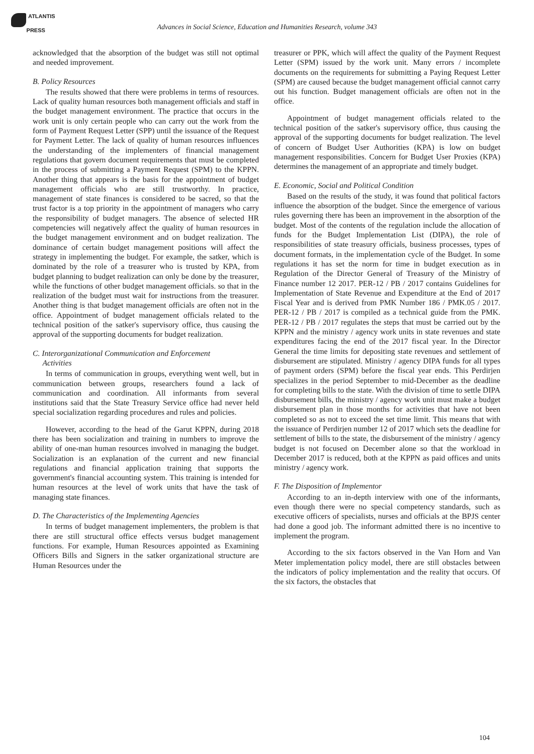ATLANTIS
PRESS
Advances in Social Science, Education and Humanities Research, volume 343
acknowledged that the absorption of the budget was still not optimal and needed improvement.
B. Policy Resources
The results showed that there were problems in terms of resources. Lack of quality human resources both management officials and staff in the budget management environment. The practice that occurs in the work unit is only certain people who can carry out the work from the form of Payment Request Letter (SPP) until the issuance of the Request for Payment Letter. The lack of quality of human resources influences the understanding of the implementers of financial management regulations that govern document requirements that must be completed in the process of submitting a Payment Request (SPM) to the KPPN. Another thing that appears is the basis for the appointment of budget management officials who are still trustworthy. In practice, management of state finances is considered to be sacred, so that the trust factor is a top priority in the appointment of managers who carry the responsibility of budget managers. The absence of selected HR competencies will negatively affect the quality of human resources in the budget management environment and on budget realization. The dominance of certain budget management positions will affect the strategy in implementing the budget. For example, the satker, which is dominated by the role of a treasurer who is trusted by KPA, from budget planning to budget realization can only be done by the treasurer, while the functions of other budget management officials. so that in the realization of the budget must wait for instructions from the treasurer. Another thing is that budget management officials are often not in the office. Appointment of budget management officials related to the technical position of the satker's supervisory office, thus causing the approval of the supporting documents for budget realization.
C. Interorganizational Communication and Enforcement
Activities
In terms of communication in groups, everything went well, but in communication between groups, researchers found a lack of communication and coordination. All informants from several institutions said that the State Treasury Service office had never held special socialization regarding procedures and rules and policies.
However, according to the head of the Garut KPPN, during 2018 there has been socialization and training in numbers to improve the ability of one-man human resources involved in managing the budget. Socialization is an explanation of the current and new financial regulations and financial application training that supports the government's financial accounting system. This training is intended for human resources at the level of work units that have the task of managing state finances.
D. The Characteristics of the Implementing Agencies
In terms of budget management implementers, the problem is that there are still structural office effects versus budget management functions. For example, Human Resources appointed as Examining Officers Bills and Signers in the satker organizational structure are Human Resources under the
treasurer or PPK, which will affect the quality of the Payment Request Letter (SPM) issued by the work unit. Many errors / incomplete documents on the requirements for submitting a Paying Request Letter (SPM) are caused because the budget management official cannot carry out his function. Budget management officials are often not in the office.
Appointment of budget management officials related to the technical position of the satker's supervisory office, thus causing the approval of the supporting documents for budget realization. The level of concern of Budget User Authorities (KPA) is low on budget management responsibilities. Concern for Budget User Proxies (KPA) determines the management of an appropriate and timely budget.
E. Economic, Social and Political Condition
Based on the results of the study, it was found that political factors influence the absorption of the budget. Since the emergence of various rules governing there has been an improvement in the absorption of the budget. Most of the contents of the regulation include the allocation of funds for the Budget Implementation List (DIPA), the role of responsibilities of state treasury officials, business processes, types of document formats, in the implementation cycle of the Budget. In some regulations it has set the norm for time in budget execution as in Regulation of the Director General of Treasury of the Ministry of Finance number 12 2017. PER-12 / PB / 2017 contains Guidelines for Implementation of State Revenue and Expenditure at the End of 2017 Fiscal Year and is derived from PMK Number 186 / PMK.05 / 2017. PER-12 / PB / 2017 is compiled as a technical guide from the PMK. PER-12 / PB / 2017 regulates the steps that must be carried out by the KPPN and the ministry / agency work units in state revenues and state expenditures facing the end of the 2017 fiscal year. In the Director General the time limits for depositing state revenues and settlement of disbursement are stipulated. Ministry / agency DIPA funds for all types of payment orders (SPM) before the fiscal year ends. This Perdirjen specializes in the period September to mid-December as the deadline for completing bills to the state. With the division of time to settle DIPA disbursement bills, the ministry / agency work unit must make a budget disbursement plan in those months for activities that have not been completed so as not to exceed the set time limit. This means that with the issuance of Perdirjen number 12 of 2017 which sets the deadline for settlement of bills to the state, the disbursement of the ministry / agency budget is not focused on December alone so that the workload in December 2017 is reduced, both at the KPPN as paid offices and units ministry / agency work.
F. The Disposition of Implementor
According to an in-depth interview with one of the informants, even though there were no special competency standards, such as executive officers of specialists, nurses and officials at the BPJS center had done a good job. The informant admitted there is no incentive to implement the program.
According to the six factors observed in the Van Horn and Van Meter implementation policy model, there are still obstacles between the indicators of policy implementation and the reality that occurs. Of the six factors, the obstacles that
104